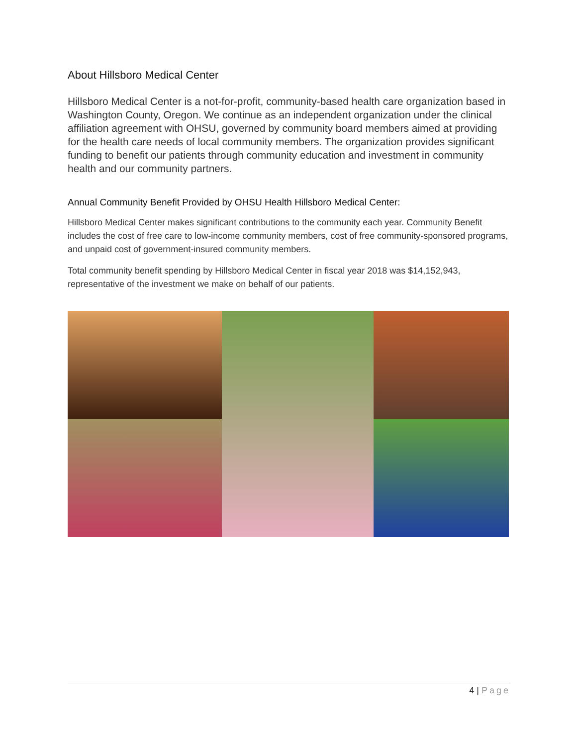About Hillsboro Medical Center
Hillsboro Medical Center is a not-for-profit, community-based health care organization based in Washington County, Oregon. We continue as an independent organization under the clinical affiliation agreement with OHSU, governed by community board members aimed at providing for the health care needs of local community members. The organization provides significant funding to benefit our patients through community education and investment in community health and our community partners.
Annual Community Benefit Provided by OHSU Health Hillsboro Medical Center:
Hillsboro Medical Center makes significant contributions to the community each year. Community Benefit includes the cost of free care to low-income community members, cost of free community-sponsored programs, and unpaid cost of government-insured community members.
Total community benefit spending by Hillsboro Medical Center in fiscal year 2018 was $14,152,943, representative of the investment we make on behalf of our patients.
4 | Page